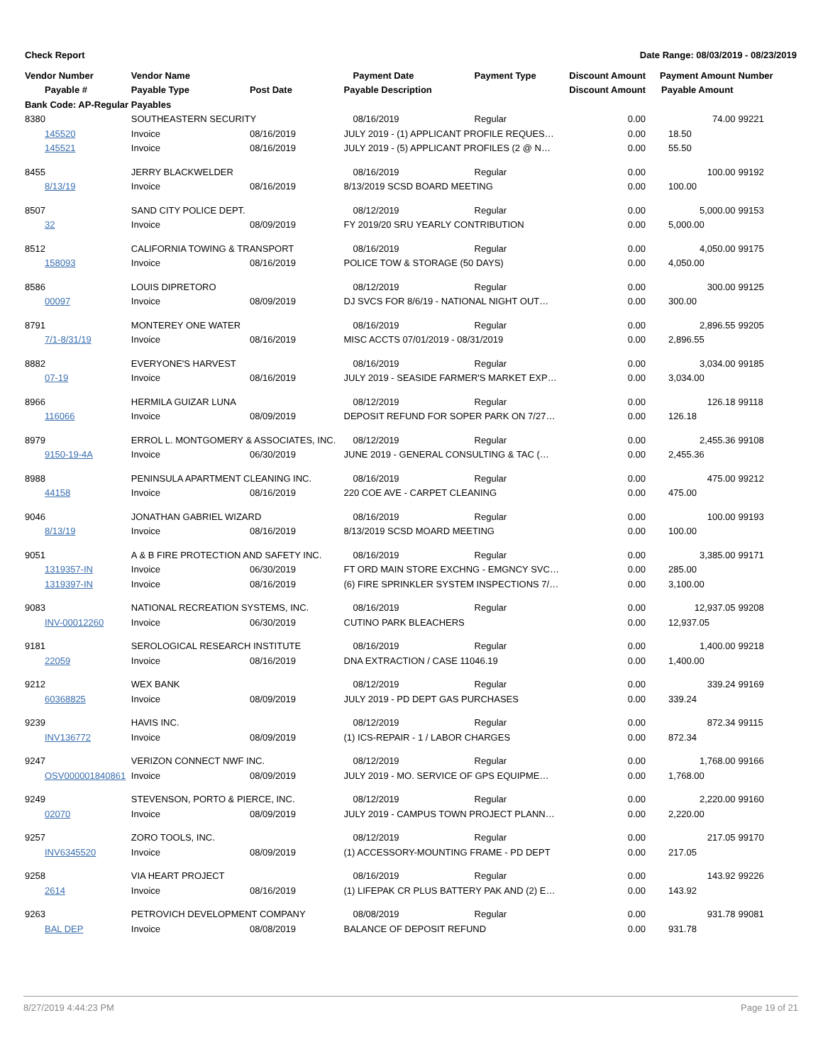Check Report Date Range: 08/03/2019 - 08/23/2019
| Vendor Number | Vendor Name | | Payment Date | Payment Type | Discount Amount | Payment Amount | Number |
| --- | --- | --- | --- | --- | --- | --- | --- |
| Payable # | Payable Type | Post Date | Payable Description | | Discount Amount | Payable Amount | |
| Bank Code: AP-Regular Payables | | | | | | | |
| 8380 | SOUTHEASTERN SECURITY | | 08/16/2019 | Regular | 0.00 | 74.00 | 99221 |
| 145520 | Invoice | 08/16/2019 | JULY 2019 - (1) APPLICANT PROFILE REQUES… | | 0.00 | 18.50 | |
| 145521 | Invoice | 08/16/2019 | JULY 2019 - (5) APPLICANT PROFILES (2 @ N… | | 0.00 | 55.50 | |
| 8455 | JERRY BLACKWELDER | | 08/16/2019 | Regular | 0.00 | 100.00 | 99192 |
| 8/13/19 | Invoice | 08/16/2019 | 8/13/2019 SCSD BOARD MEETING | | 0.00 | 100.00 | |
| 8507 | SAND CITY POLICE DEPT. | | 08/12/2019 | Regular | 0.00 | 5,000.00 | 99153 |
| 32 | Invoice | 08/09/2019 | FY 2019/20 SRU YEARLY CONTRIBUTION | | 0.00 | 5,000.00 | |
| 8512 | CALIFORNIA TOWING & TRANSPORT | | 08/16/2019 | Regular | 0.00 | 4,050.00 | 99175 |
| 158093 | Invoice | 08/16/2019 | POLICE TOW & STORAGE (50 DAYS) | | 0.00 | 4,050.00 | |
| 8586 | LOUIS DIPRETORO | | 08/12/2019 | Regular | 0.00 | 300.00 | 99125 |
| 00097 | Invoice | 08/09/2019 | DJ SVCS FOR 8/6/19 - NATIONAL NIGHT OUT… | | 0.00 | 300.00 | |
| 8791 | MONTEREY ONE WATER | | 08/16/2019 | Regular | 0.00 | 2,896.55 | 99205 |
| 7/1-8/31/19 | Invoice | 08/16/2019 | MISC ACCTS 07/01/2019 - 08/31/2019 | | 0.00 | 2,896.55 | |
| 8882 | EVERYONE'S HARVEST | | 08/16/2019 | Regular | 0.00 | 3,034.00 | 99185 |
| 07-19 | Invoice | 08/16/2019 | JULY 2019 - SEASIDE FARMER'S MARKET EXP… | | 0.00 | 3,034.00 | |
| 8966 | HERMILA GUIZAR LUNA | | 08/12/2019 | Regular | 0.00 | 126.18 | 99118 |
| 116066 | Invoice | 08/09/2019 | DEPOSIT REFUND FOR SOPER PARK ON 7/27… | | 0.00 | 126.18 | |
| 8979 | ERROL L. MONTGOMERY & ASSOCIATES, INC. | | 08/12/2019 | Regular | 0.00 | 2,455.36 | 99108 |
| 9150-19-4A | Invoice | 06/30/2019 | JUNE 2019 - GENERAL CONSULTING & TAC (… | | 0.00 | 2,455.36 | |
| 8988 | PENINSULA APARTMENT CLEANING INC. | | 08/16/2019 | Regular | 0.00 | 475.00 | 99212 |
| 44158 | Invoice | 08/16/2019 | 220 COE AVE - CARPET CLEANING | | 0.00 | 475.00 | |
| 9046 | JONATHAN GABRIEL WIZARD | | 08/16/2019 | Regular | 0.00 | 100.00 | 99193 |
| 8/13/19 | Invoice | 08/16/2019 | 8/13/2019 SCSD MOARD MEETING | | 0.00 | 100.00 | |
| 9051 | A & B FIRE PROTECTION AND SAFETY INC. | | 08/16/2019 | Regular | 0.00 | 3,385.00 | 99171 |
| 1319357-IN | Invoice | 06/30/2019 | FT ORD MAIN STORE EXCHNG - EMGNCY SVC… | | 0.00 | 285.00 | |
| 1319397-IN | Invoice | 08/16/2019 | (6) FIRE SPRINKLER SYSTEM INSPECTIONS 7/… | | 0.00 | 3,100.00 | |
| 9083 | NATIONAL RECREATION SYSTEMS, INC. | | 08/16/2019 | Regular | 0.00 | 12,937.05 | 99208 |
| INV-00012260 | Invoice | 06/30/2019 | CUTINO PARK BLEACHERS | | 0.00 | 12,937.05 | |
| 9181 | SEROLOGICAL RESEARCH INSTITUTE | | 08/16/2019 | Regular | 0.00 | 1,400.00 | 99218 |
| 22059 | Invoice | 08/16/2019 | DNA EXTRACTION / CASE 11046.19 | | 0.00 | 1,400.00 | |
| 9212 | WEX BANK | | 08/12/2019 | Regular | 0.00 | 339.24 | 99169 |
| 60368825 | Invoice | 08/09/2019 | JULY 2019 - PD DEPT GAS PURCHASES | | 0.00 | 339.24 | |
| 9239 | HAVIS INC. | | 08/12/2019 | Regular | 0.00 | 872.34 | 99115 |
| INV136772 | Invoice | 08/09/2019 | (1) ICS-REPAIR - 1 / LABOR CHARGES | | 0.00 | 872.34 | |
| 9247 | VERIZON CONNECT NWF INC. | | 08/12/2019 | Regular | 0.00 | 1,768.00 | 99166 |
| OSV000001840861 | Invoice | 08/09/2019 | JULY 2019 - MO. SERVICE OF GPS EQUIPME… | | 0.00 | 1,768.00 | |
| 9249 | STEVENSON, PORTO & PIERCE, INC. | | 08/12/2019 | Regular | 0.00 | 2,220.00 | 99160 |
| 02070 | Invoice | 08/09/2019 | JULY 2019 - CAMPUS TOWN PROJECT PLANN… | | 0.00 | 2,220.00 | |
| 9257 | ZORO TOOLS, INC. | | 08/12/2019 | Regular | 0.00 | 217.05 | 99170 |
| INV6345520 | Invoice | 08/09/2019 | (1) ACCESSORY-MOUNTING FRAME - PD DEPT | | 0.00 | 217.05 | |
| 9258 | VIA HEART PROJECT | | 08/16/2019 | Regular | 0.00 | 143.92 | 99226 |
| 2614 | Invoice | 08/16/2019 | (1) LIFEPAK CR PLUS BATTERY PAK AND (2) E… | | 0.00 | 143.92 | |
| 9263 | PETROVICH DEVELOPMENT COMPANY | | 08/08/2019 | Regular | 0.00 | 931.78 | 99081 |
| BAL DEP | Invoice | 08/08/2019 | BALANCE OF DEPOSIT REFUND | | 0.00 | 931.78 | |
8/27/2019 4:44:23 PM Page 19 of 21